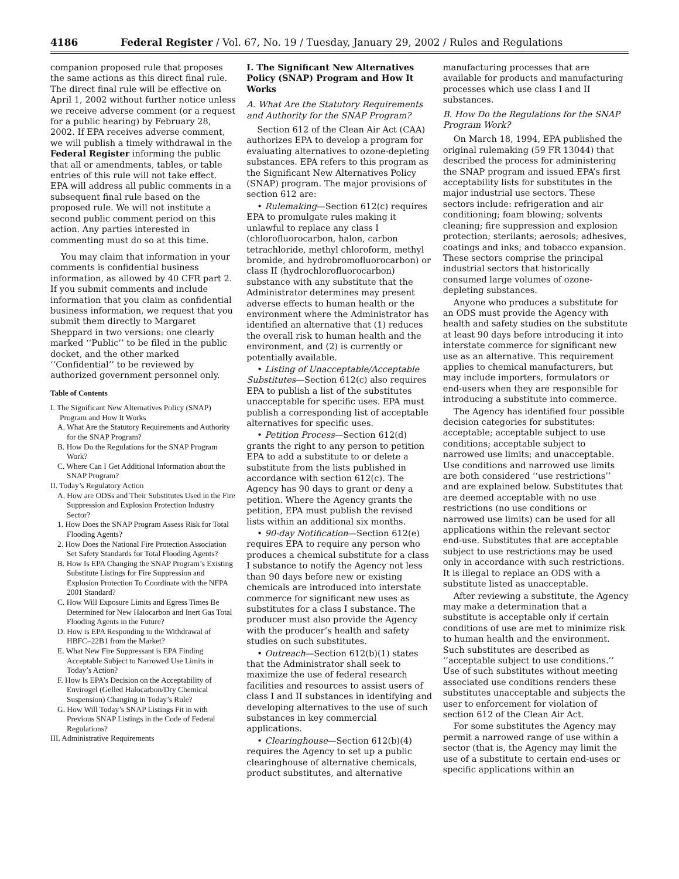4186 Federal Register / Vol. 67, No. 19 / Tuesday, January 29, 2002 / Rules and Regulations
companion proposed rule that proposes the same actions as this direct final rule. The direct final rule will be effective on April 1, 2002 without further notice unless we receive adverse comment (or a request for a public hearing) by February 28, 2002. If EPA receives adverse comment, we will publish a timely withdrawal in the Federal Register informing the public that all or amendments, tables, or table entries of this rule will not take effect. EPA will address all public comments in a subsequent final rule based on the proposed rule. We will not institute a second public comment period on this action. Any parties interested in commenting must do so at this time.
You may claim that information in your comments is confidential business information, as allowed by 40 CFR part 2. If you submit comments and include information that you claim as confidential business information, we request that you submit them directly to Margaret Sheppard in two versions: one clearly marked ‘‘Public’’ to be filed in the public docket, and the other marked ‘‘Confidential’’ to be reviewed by authorized government personnel only.
Table of Contents
I. The Significant New Alternatives Policy (SNAP) Program and How It Works
A. What Are the Statutory Requirements and Authority for the SNAP Program?
B. How Do the Regulations for the SNAP Program Work?
C. Where Can I Get Additional Information about the SNAP Program?
II. Today’s Regulatory Action
A. How are ODSs and Their Substitutes Used in the Fire Suppression and Explosion Protection Industry Sector?
1. How Does the SNAP Program Assess Risk for Total Flooding Agents?
2. How Does the National Fire Protection Association Set Safety Standards for Total Flooding Agents?
B. How Is EPA Changing the SNAP Program’s Existing Substitute Listings for Fire Suppression and Explosion Protection To Coordinate with the NFPA 2001 Standard?
C. How Will Exposure Limits and Egress Times Be Determined for New Halocarbon and Inert Gas Total Flooding Agents in the Future?
D. How is EPA Responding to the Withdrawal of HBFC–22B1 from the Market?
E. What New Fire Suppressant is EPA Finding Acceptable Subject to Narrowed Use Limits in Today’s Action?
F. How Is EPA’s Decision on the Acceptability of Envirogel (Gelled Halocarbon/Dry Chemical Suspension) Changing in Today’s Rule?
G. How Will Today’s SNAP Listings Fit in with Previous SNAP Listings in the Code of Federal Regulations?
III. Administrative Requirements
I. The Significant New Alternatives Policy (SNAP) Program and How It Works
A. What Are the Statutory Requirements and Authority for the SNAP Program?
Section 612 of the Clean Air Act (CAA) authorizes EPA to develop a program for evaluating alternatives to ozone-depleting substances. EPA refers to this program as the Significant New Alternatives Policy (SNAP) program. The major provisions of section 612 are:
• Rulemaking—Section 612(c) requires EPA to promulgate rules making it unlawful to replace any class I (chlorofluorocarbon, halon, carbon tetrachloride, methyl chloroform, methyl bromide, and hydrobromofluorocarbon) or class II (hydrochlorofluorocarbon) substance with any substitute that the Administrator determines may present adverse effects to human health or the environment where the Administrator has identified an alternative that (1) reduces the overall risk to human health and the environment, and (2) is currently or potentially available.
• Listing of Unacceptable/Acceptable Substitutes—Section 612(c) also requires EPA to publish a list of the substitutes unacceptable for specific uses. EPA must publish a corresponding list of acceptable alternatives for specific uses.
• Petition Process—Section 612(d) grants the right to any person to petition EPA to add a substitute to or delete a substitute from the lists published in accordance with section 612(c). The Agency has 90 days to grant or deny a petition. Where the Agency grants the petition, EPA must publish the revised lists within an additional six months.
• 90-day Notification—Section 612(e) requires EPA to require any person who produces a chemical substitute for a class I substance to notify the Agency not less than 90 days before new or existing chemicals are introduced into interstate commerce for significant new uses as substitutes for a class I substance. The producer must also provide the Agency with the producer’s health and safety studies on such substitutes.
• Outreach—Section 612(b)(1) states that the Administrator shall seek to maximize the use of federal research facilities and resources to assist users of class I and II substances in identifying and developing alternatives to the use of such substances in key commercial applications.
• Clearinghouse—Section 612(b)(4) requires the Agency to set up a public clearinghouse of alternative chemicals, product substitutes, and alternative
manufacturing processes that are available for products and manufacturing processes which use class I and II substances.
B. How Do the Regulations for the SNAP Program Work?
On March 18, 1994, EPA published the original rulemaking (59 FR 13044) that described the process for administering the SNAP program and issued EPA’s first acceptability lists for substitutes in the major industrial use sectors. These sectors include: refrigeration and air conditioning; foam blowing; solvents cleaning; fire suppression and explosion protection; sterilants; aerosols; adhesives, coatings and inks; and tobacco expansion. These sectors comprise the principal industrial sectors that historically consumed large volumes of ozone-depleting substances.
Anyone who produces a substitute for an ODS must provide the Agency with health and safety studies on the substitute at least 90 days before introducing it into interstate commerce for significant new use as an alternative. This requirement applies to chemical manufacturers, but may include importers, formulators or end-users when they are responsible for introducing a substitute into commerce.
The Agency has identified four possible decision categories for substitutes: acceptable; acceptable subject to use conditions; acceptable subject to narrowed use limits; and unacceptable. Use conditions and narrowed use limits are both considered ‘‘use restrictions’’ and are explained below. Substitutes that are deemed acceptable with no use restrictions (no use conditions or narrowed use limits) can be used for all applications within the relevant sector end-use. Substitutes that are acceptable subject to use restrictions may be used only in accordance with such restrictions. It is illegal to replace an ODS with a substitute listed as unacceptable.
After reviewing a substitute, the Agency may make a determination that a substitute is acceptable only if certain conditions of use are met to minimize risk to human health and the environment. Such substitutes are described as ‘‘acceptable subject to use conditions.’’ Use of such substitutes without meeting associated use conditions renders these substitutes unacceptable and subjects the user to enforcement for violation of section 612 of the Clean Air Act.
For some substitutes the Agency may permit a narrowed range of use within a sector (that is, the Agency may limit the use of a substitute to certain end-uses or specific applications within an